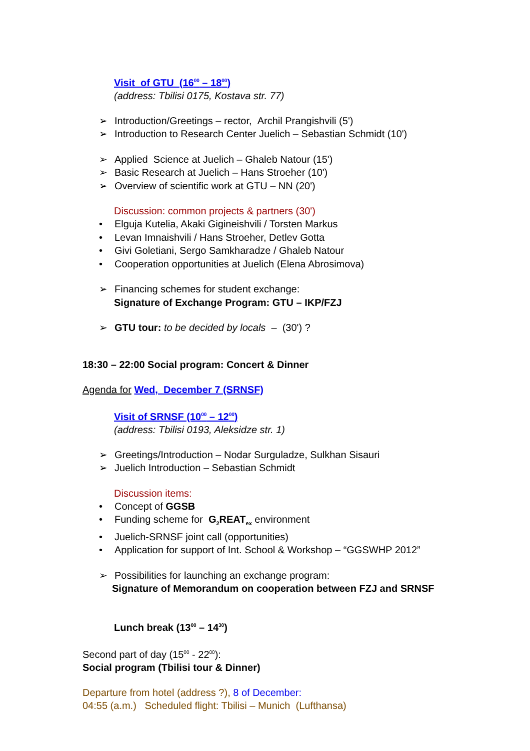Visit of GTU (16<sup>00</sup> – 18<sup>00</sup>)
(address: Tbilisi 0175, Kostava str. 77)
➢ Introduction/Greetings – rector, Archil Prangishvili (5')
➢ Introduction to Research Center Juelich – Sebastian Schmidt (10')
➢ Applied Science at Juelich – Ghaleb Natour (15')
➢ Basic Research at Juelich – Hans Stroeher (10')
➢ Overview of scientific work at GTU – NN (20')
Discussion: common projects & partners (30')
• Elguja Kutelia, Akaki Gigineishvili / Torsten Markus
• Levan Imnaishvili / Hans Stroeher, Detlev Gotta
• Givi Goletiani, Sergo Samkharadze / Ghaleb Natour
• Cooperation opportunities at Juelich (Elena Abrosimova)
➢ Financing schemes for student exchange:
Signature of Exchange Program: GTU – IKP/FZJ
➢ GTU tour: to be decided by locals – (30') ?
18:30 – 22:00 Social program: Concert & Dinner
Agenda for Wed, December 7 (SRNSF)
Visit of SRNSF (10<sup>00</sup> – 12<sup>00</sup>)
(address: Tbilisi 0193, Aleksidze str. 1)
➢ Greetings/Introduction – Nodar Surguladze, Sulkhan Sisauri
➢ Juelich Introduction – Sebastian Schmidt
Discussion items:
• Concept of GGSB
• Funding scheme for G<sub>2</sub>REAT<sub>ex</sub> environment
• Juelich-SRNSF joint call (opportunities)
• Application for support of Int. School & Workshop – “GGSWHP 2012”
➢ Possibilities for launching an exchange program:
Signature of Memorandum on cooperation between FZJ and SRNSF
Lunch break (13<sup>00</sup> – 14<sup>30</sup>)
Second part of day (15<sup>00</sup> - 22<sup>00</sup>):
Social program (Tbilisi tour & Dinner)
Departure from hotel (address ?), 8 of December:
04:55 (a.m.) Scheduled flight: Tbilisi – Munich (Lufthansa)